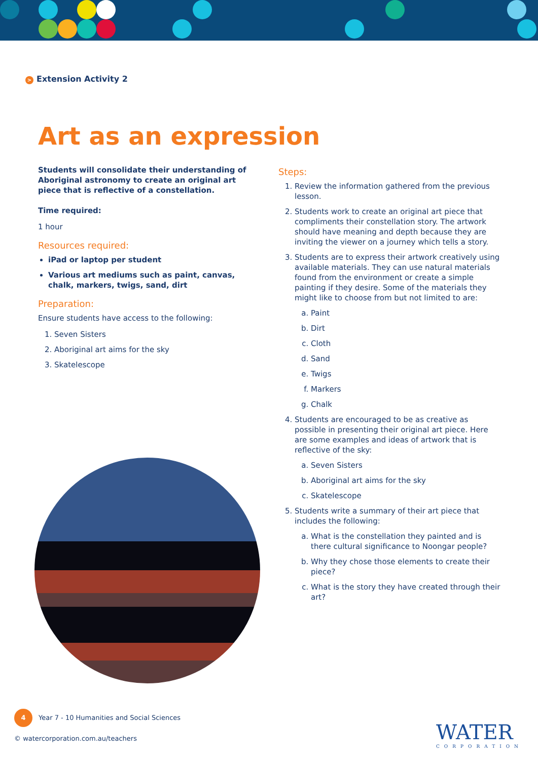> Extension Activity 2
Art as an expression
Students will consolidate their understanding of Aboriginal astronomy to create an original art piece that is reflective of a constellation.
Time required:
1 hour
Resources required:
iPad or laptop per student
Various art mediums such as paint, canvas, chalk, markers, twigs, sand, dirt
Preparation:
Ensure students have access to the following:
1. Seven Sisters
2. Aboriginal art aims for the sky
3. Skatelescope
Steps:
1. Review the information gathered from the previous lesson.
2. Students work to create an original art piece that compliments their constellation story. The artwork should have meaning and depth because they are inviting the viewer on a journey which tells a story.
3. Students are to express their artwork creatively using available materials. They can use natural materials found from the environment or create a simple painting if they desire. Some of the materials they might like to choose from but not limited to are:
a. Paint
b. Dirt
c. Cloth
d. Sand
e. Twigs
f. Markers
g. Chalk
4. Students are encouraged to be as creative as possible in presenting their original art piece. Here are some examples and ideas of artwork that is reflective of the sky:
a. Seven Sisters
b. Aboriginal art aims for the sky
c. Skatelescope
5. Students write a summary of their art piece that includes the following:
a. What is the constellation they painted and is there cultural significance to Noongar people?
b. Why they chose those elements to create their piece?
c. What is the story they have created through their art?
4 Year 7 - 10 Humanities and Social Sciences
© watercorporation.com.au/teachers
WATER
CORPORATION